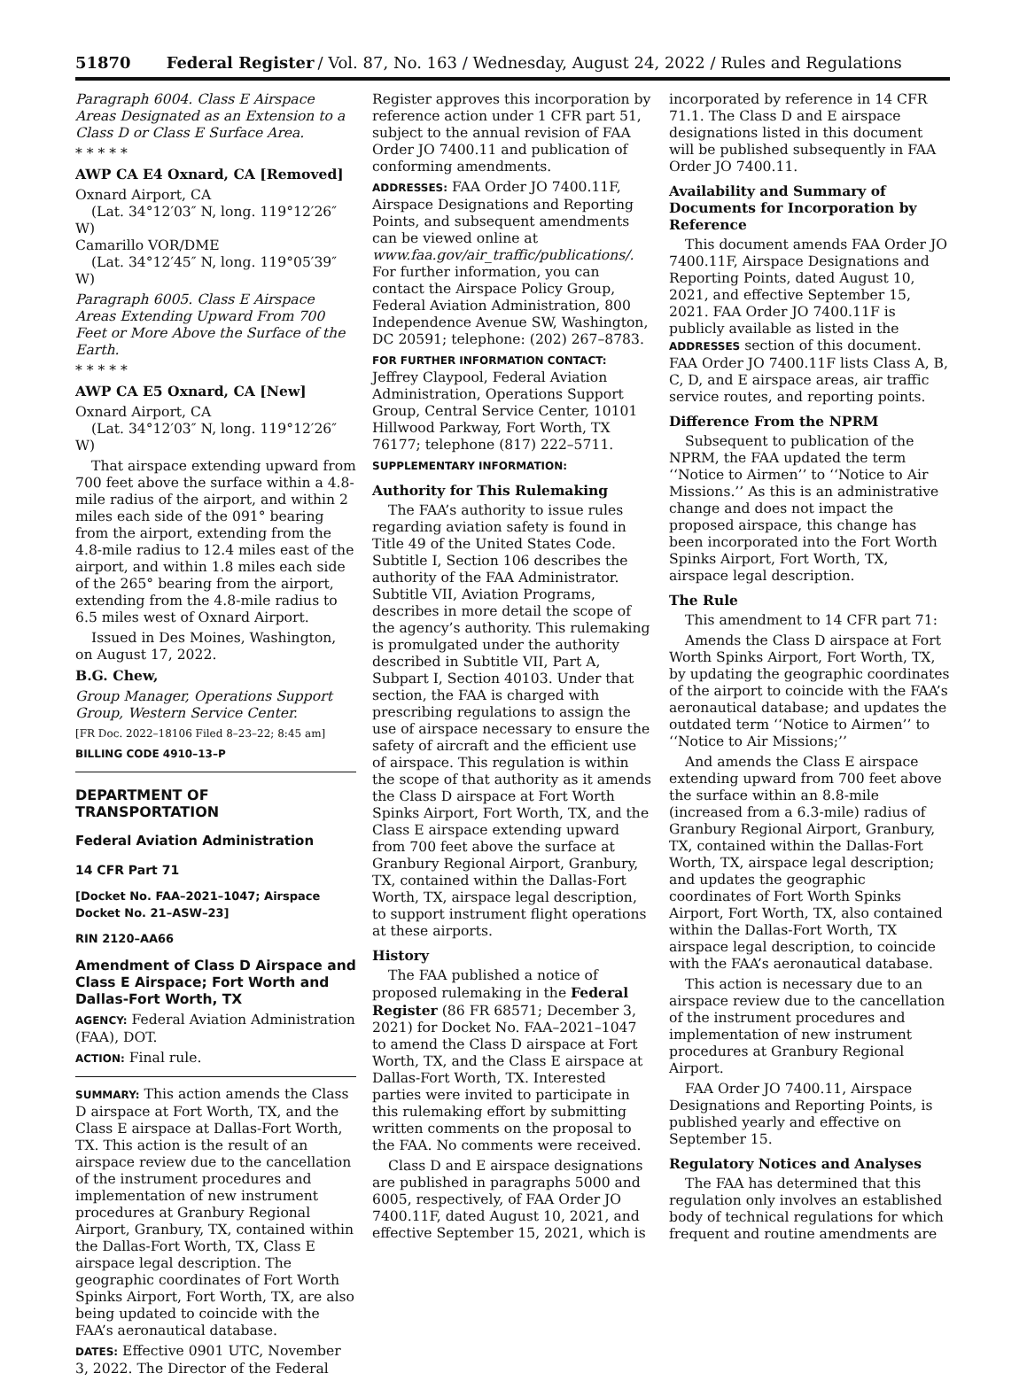51870 Federal Register / Vol. 87, No. 163 / Wednesday, August 24, 2022 / Rules and Regulations
Paragraph 6004. Class E Airspace Areas Designated as an Extension to a Class D or Class E Surface Area.
* * * * *
AWP CA E4 Oxnard, CA [Removed]
Oxnard Airport, CA
(Lat. 34°12′03″ N, long. 119°12′26″ W)
Camarillo VOR/DME
(Lat. 34°12′45″ N, long. 119°05′39″ W)
Paragraph 6005. Class E Airspace Areas Extending Upward From 700 Feet or More Above the Surface of the Earth.
* * * * *
AWP CA E5 Oxnard, CA [New]
Oxnard Airport, CA
(Lat. 34°12′03″ N, long. 119°12′26″ W)
That airspace extending upward from 700 feet above the surface within a 4.8-mile radius of the airport, and within 2 miles each side of the 091° bearing from the airport, extending from the 4.8-mile radius to 12.4 miles east of the airport, and within 1.8 miles each side of the 265° bearing from the airport, extending from the 4.8-mile radius to 6.5 miles west of Oxnard Airport.
Issued in Des Moines, Washington, on August 17, 2022.
B.G. Chew,
Group Manager, Operations Support Group, Western Service Center.
[FR Doc. 2022–18106 Filed 8–23–22; 8:45 am]
BILLING CODE 4910–13–P
DEPARTMENT OF TRANSPORTATION
Federal Aviation Administration
14 CFR Part 71
[Docket No. FAA–2021–1047; Airspace Docket No. 21–ASW–23]
RIN 2120–AA66
Amendment of Class D Airspace and Class E Airspace; Fort Worth and Dallas-Fort Worth, TX
AGENCY: Federal Aviation Administration (FAA), DOT.
ACTION: Final rule.
SUMMARY: This action amends the Class D airspace at Fort Worth, TX, and the Class E airspace at Dallas-Fort Worth, TX. This action is the result of an airspace review due to the cancellation of the instrument procedures and implementation of new instrument procedures at Granbury Regional Airport, Granbury, TX, contained within the Dallas-Fort Worth, TX, Class E airspace legal description. The geographic coordinates of Fort Worth Spinks Airport, Fort Worth, TX, are also being updated to coincide with the FAA’s aeronautical database.
DATES: Effective 0901 UTC, November 3, 2022. The Director of the Federal
Register approves this incorporation by reference action under 1 CFR part 51, subject to the annual revision of FAA Order JO 7400.11 and publication of conforming amendments.
ADDRESSES: FAA Order JO 7400.11F, Airspace Designations and Reporting Points, and subsequent amendments can be viewed online at www.faa.gov/air_traffic/publications/. For further information, you can contact the Airspace Policy Group, Federal Aviation Administration, 800 Independence Avenue SW, Washington, DC 20591; telephone: (202) 267–8783.
FOR FURTHER INFORMATION CONTACT: Jeffrey Claypool, Federal Aviation Administration, Operations Support Group, Central Service Center, 10101 Hillwood Parkway, Fort Worth, TX 76177; telephone (817) 222–5711.
SUPPLEMENTARY INFORMATION:
Authority for This Rulemaking
The FAA’s authority to issue rules regarding aviation safety is found in Title 49 of the United States Code. Subtitle I, Section 106 describes the authority of the FAA Administrator. Subtitle VII, Aviation Programs, describes in more detail the scope of the agency’s authority. This rulemaking is promulgated under the authority described in Subtitle VII, Part A, Subpart I, Section 40103. Under that section, the FAA is charged with prescribing regulations to assign the use of airspace necessary to ensure the safety of aircraft and the efficient use of airspace. This regulation is within the scope of that authority as it amends the Class D airspace at Fort Worth Spinks Airport, Fort Worth, TX, and the Class E airspace extending upward from 700 feet above the surface at Granbury Regional Airport, Granbury, TX, contained within the Dallas-Fort Worth, TX, airspace legal description, to support instrument flight operations at these airports.
History
The FAA published a notice of proposed rulemaking in the Federal Register (86 FR 68571; December 3, 2021) for Docket No. FAA–2021–1047 to amend the Class D airspace at Fort Worth, TX, and the Class E airspace at Dallas-Fort Worth, TX. Interested parties were invited to participate in this rulemaking effort by submitting written comments on the proposal to the FAA. No comments were received.
Class D and E airspace designations are published in paragraphs 5000 and 6005, respectively, of FAA Order JO 7400.11F, dated August 10, 2021, and effective September 15, 2021, which is
incorporated by reference in 14 CFR 71.1. The Class D and E airspace designations listed in this document will be published subsequently in FAA Order JO 7400.11.
Availability and Summary of Documents for Incorporation by Reference
This document amends FAA Order JO 7400.11F, Airspace Designations and Reporting Points, dated August 10, 2021, and effective September 15, 2021. FAA Order JO 7400.11F is publicly available as listed in the ADDRESSES section of this document. FAA Order JO 7400.11F lists Class A, B, C, D, and E airspace areas, air traffic service routes, and reporting points.
Difference From the NPRM
Subsequent to publication of the NPRM, the FAA updated the term ‘‘Notice to Airmen’’ to ‘‘Notice to Air Missions.’’ As this is an administrative change and does not impact the proposed airspace, this change has been incorporated into the Fort Worth Spinks Airport, Fort Worth, TX, airspace legal description.
The Rule
This amendment to 14 CFR part 71:
Amends the Class D airspace at Fort Worth Spinks Airport, Fort Worth, TX, by updating the geographic coordinates of the airport to coincide with the FAA’s aeronautical database; and updates the outdated term ‘‘Notice to Airmen’’ to ‘‘Notice to Air Missions;’’
And amends the Class E airspace extending upward from 700 feet above the surface within an 8.8-mile (increased from a 6.3-mile) radius of Granbury Regional Airport, Granbury, TX, contained within the Dallas-Fort Worth, TX, airspace legal description; and updates the geographic coordinates of Fort Worth Spinks Airport, Fort Worth, TX, also contained within the Dallas-Fort Worth, TX airspace legal description, to coincide with the FAA’s aeronautical database.
This action is necessary due to an airspace review due to the cancellation of the instrument procedures and implementation of new instrument procedures at Granbury Regional Airport.
FAA Order JO 7400.11, Airspace Designations and Reporting Points, is published yearly and effective on September 15.
Regulatory Notices and Analyses
The FAA has determined that this regulation only involves an established body of technical regulations for which frequent and routine amendments are